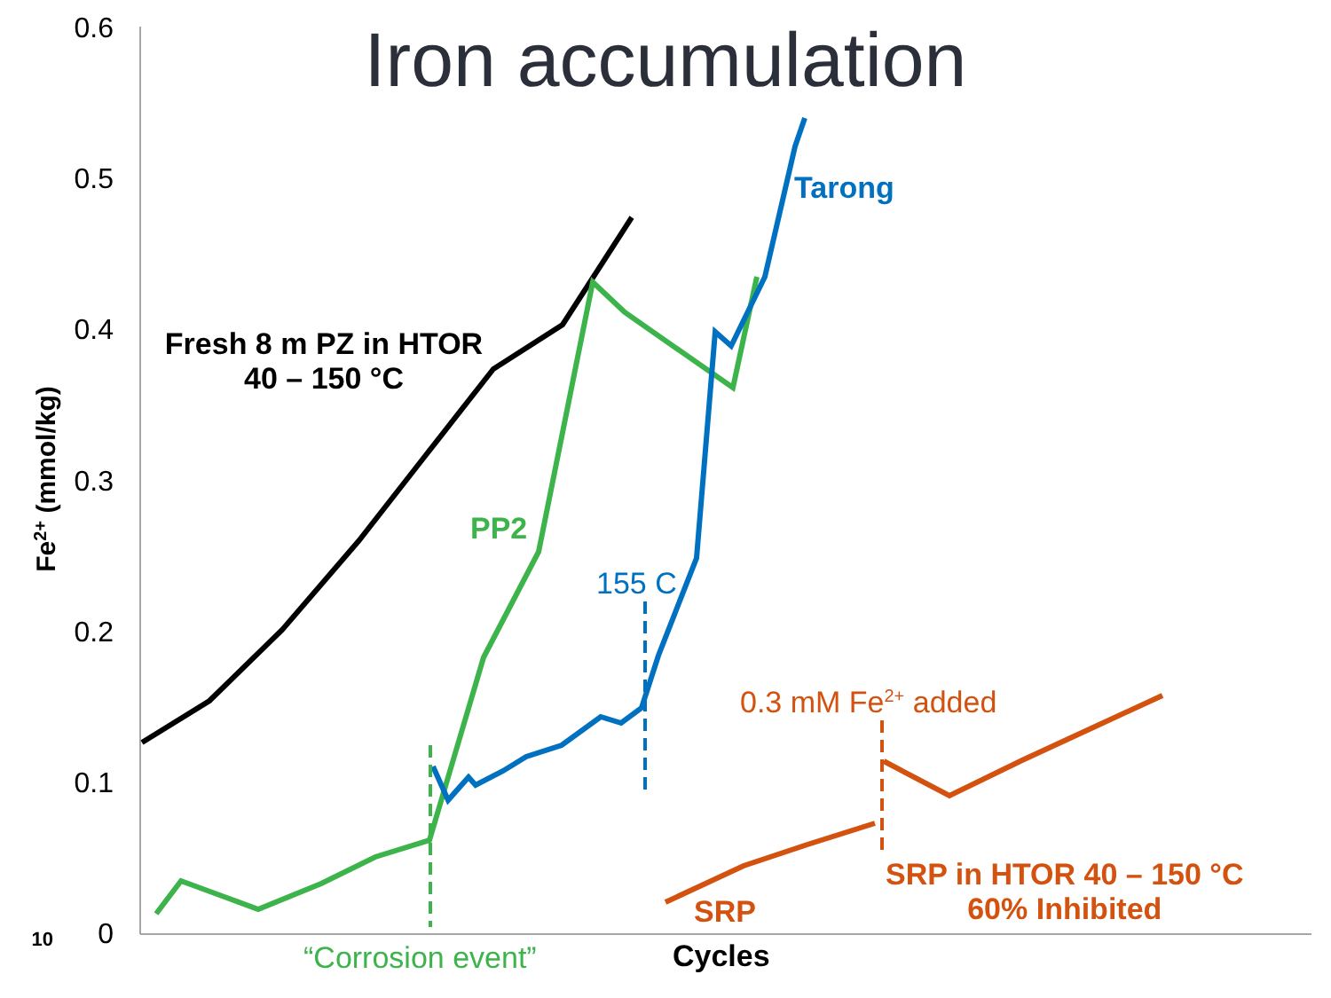Iron accumulation
0.6
0.5
0.4
0.3
0.2
0.1
0
10
Fe2+ (mmol/kg)
Fresh 8 m PZ in HTOR
40 – 150 °C
Tarong
PP2
155 C
0.3 mM Fe<sup>2+</sup> added
SRP in HTOR 40 – 150 °C
60% Inhibited
SRP
“Corrosion event” Cycles